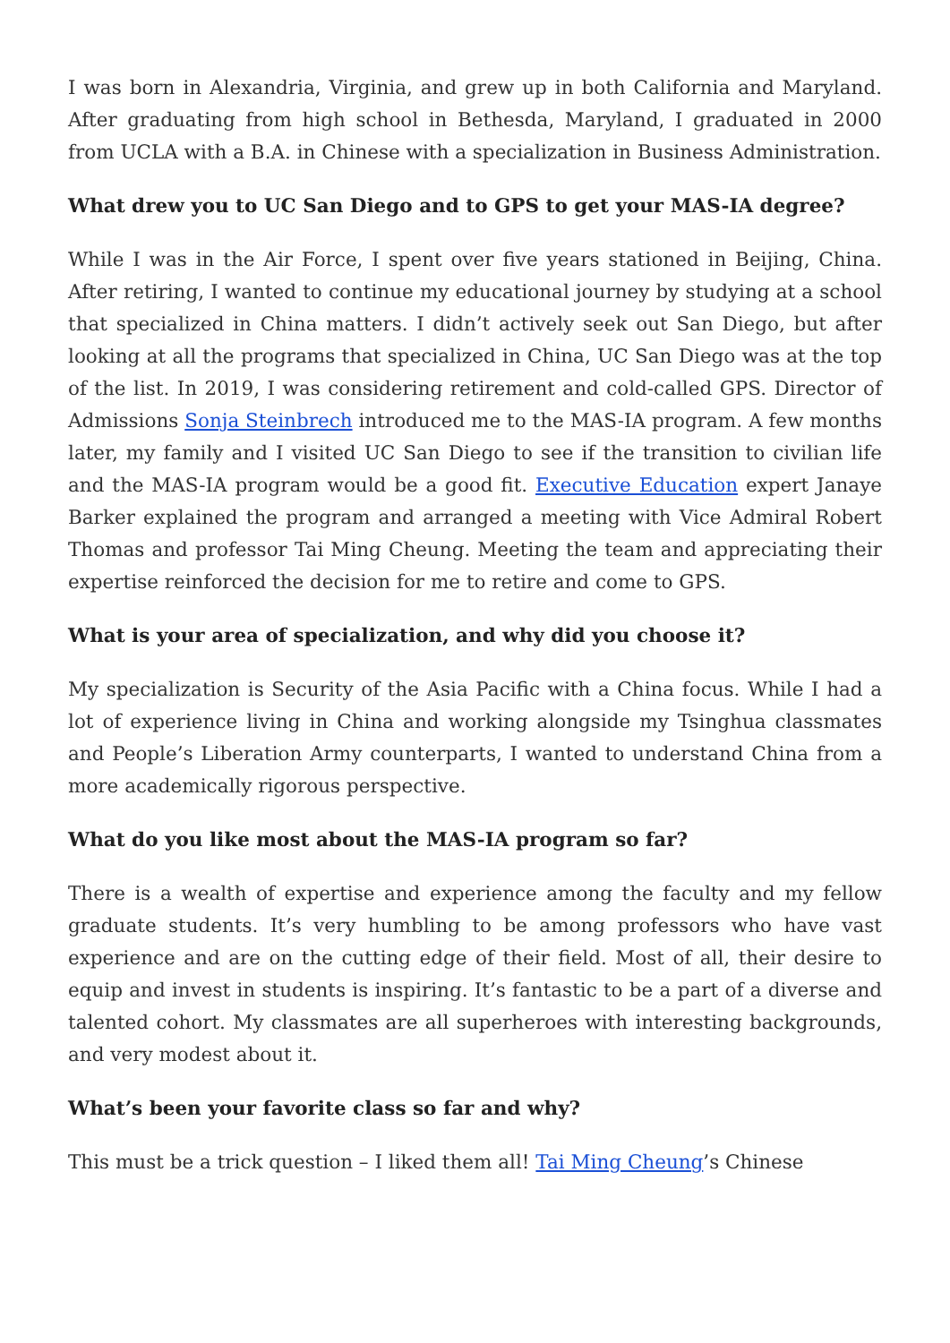I was born in Alexandria, Virginia, and grew up in both California and Maryland. After graduating from high school in Bethesda, Maryland, I graduated in 2000 from UCLA with a B.A. in Chinese with a specialization in Business Administration.
What drew you to UC San Diego and to GPS to get your MAS-IA degree?
While I was in the Air Force, I spent over five years stationed in Beijing, China. After retiring, I wanted to continue my educational journey by studying at a school that specialized in China matters. I didn’t actively seek out San Diego, but after looking at all the programs that specialized in China, UC San Diego was at the top of the list. In 2019, I was considering retirement and cold-called GPS. Director of Admissions Sonja Steinbrech introduced me to the MAS-IA program. A few months later, my family and I visited UC San Diego to see if the transition to civilian life and the MAS-IA program would be a good fit. Executive Education expert Janaye Barker explained the program and arranged a meeting with Vice Admiral Robert Thomas and professor Tai Ming Cheung. Meeting the team and appreciating their expertise reinforced the decision for me to retire and come to GPS.
What is your area of specialization, and why did you choose it?
My specialization is Security of the Asia Pacific with a China focus. While I had a lot of experience living in China and working alongside my Tsinghua classmates and People’s Liberation Army counterparts, I wanted to understand China from a more academically rigorous perspective.
What do you like most about the MAS-IA program so far?
There is a wealth of expertise and experience among the faculty and my fellow graduate students. It’s very humbling to be among professors who have vast experience and are on the cutting edge of their field. Most of all, their desire to equip and invest in students is inspiring. It’s fantastic to be a part of a diverse and talented cohort. My classmates are all superheroes with interesting backgrounds, and very modest about it.
What’s been your favorite class so far and why?
This must be a trick question – I liked them all! Tai Ming Cheung’s Chinese